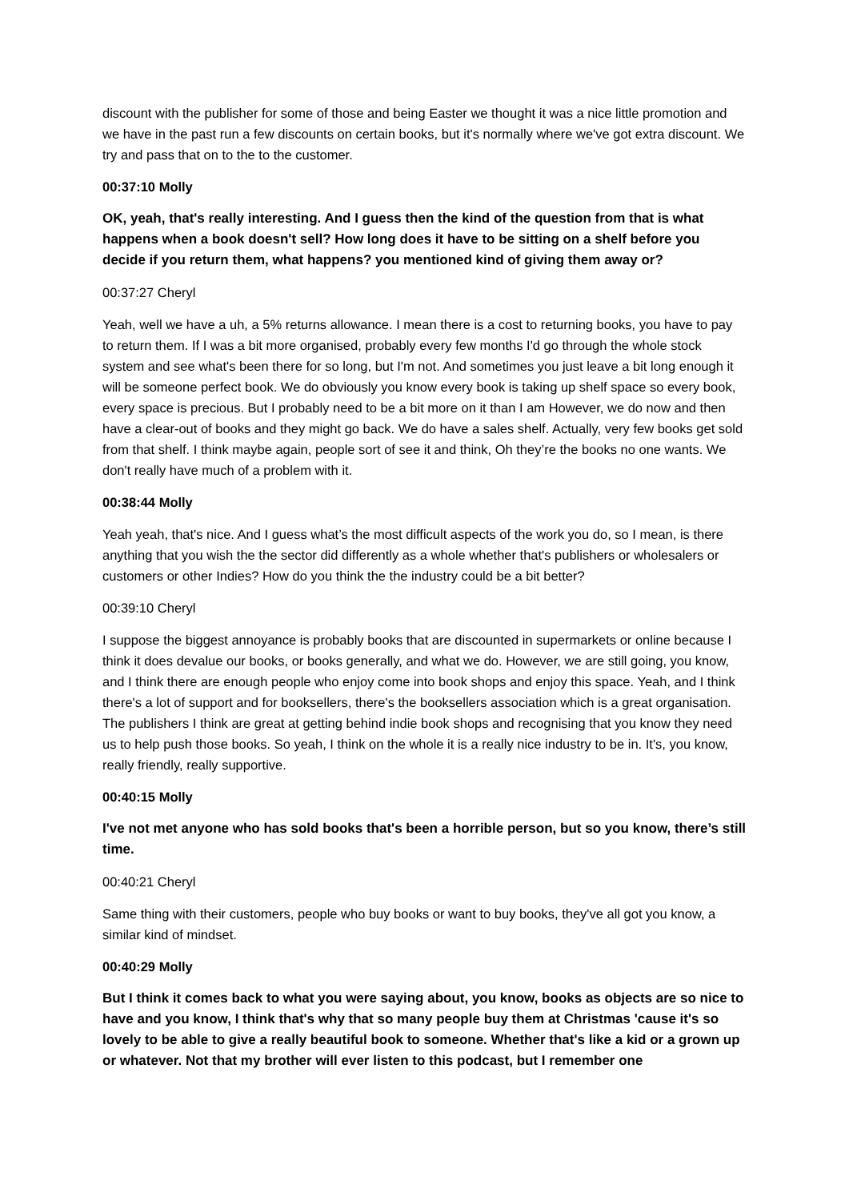discount with the publisher for some of those and being Easter we thought it was a nice little promotion and we have in the past run a few discounts on certain books, but it's normally where we've got extra discount. We try and pass that on to the to the customer.
00:37:10 Molly
OK, yeah, that's really interesting. And I guess then the kind of the question from that is what happens when a book doesn't sell? How long does it have to be sitting on a shelf before you decide if you return them, what happens? you mentioned kind of giving them away or?
00:37:27 Cheryl
Yeah, well we have a uh, a 5% returns allowance. I mean there is a cost to returning books, you have to pay to return them. If I was a bit more organised, probably every few months I'd go through the whole stock system and see what's been there for so long, but I'm not. And sometimes you just leave a bit long enough it will be someone perfect book. We do obviously you know every book is taking up shelf space so every book, every space is precious. But I probably need to be a bit more on it than I am However, we do now and then have a clear-out of books and they might go back. We do have a sales shelf. Actually, very few books get sold from that shelf. I think maybe again, people sort of see it and think, Oh they’re the books no one wants. We don't really have much of a problem with it.
00:38:44 Molly
Yeah yeah, that's nice. And I guess what’s the most difficult aspects of the work you do, so I mean, is there anything that you wish the the sector did differently as a whole whether that's publishers or wholesalers or customers or other Indies? How do you think the the industry could be a bit better?
00:39:10 Cheryl
I suppose the biggest annoyance is probably books that are discounted in supermarkets or online because I think it does devalue our books, or books generally, and what we do. However, we are still going, you know, and I think there are enough people who enjoy come into book shops and enjoy this space. Yeah, and I think there's a lot of support and for booksellers, there's the booksellers association which is a great organisation. The publishers I think are great at getting behind indie book shops and recognising that you know they need us to help push those books. So yeah, I think on the whole it is a really nice industry to be in. It's, you know, really friendly, really supportive.
00:40:15 Molly
I've not met anyone who has sold books that's been a horrible person, but so you know, there’s still time.
00:40:21 Cheryl
Same thing with their customers, people who buy books or want to buy books, they've all got you know, a similar kind of mindset.
00:40:29 Molly
But I think it comes back to what you were saying about, you know, books as objects are so nice to have and you know, I think that's why that so many people buy them at Christmas 'cause it's so lovely to be able to give a really beautiful book to someone. Whether that's like a kid or a grown up or whatever. Not that my brother will ever listen to this podcast, but I remember one